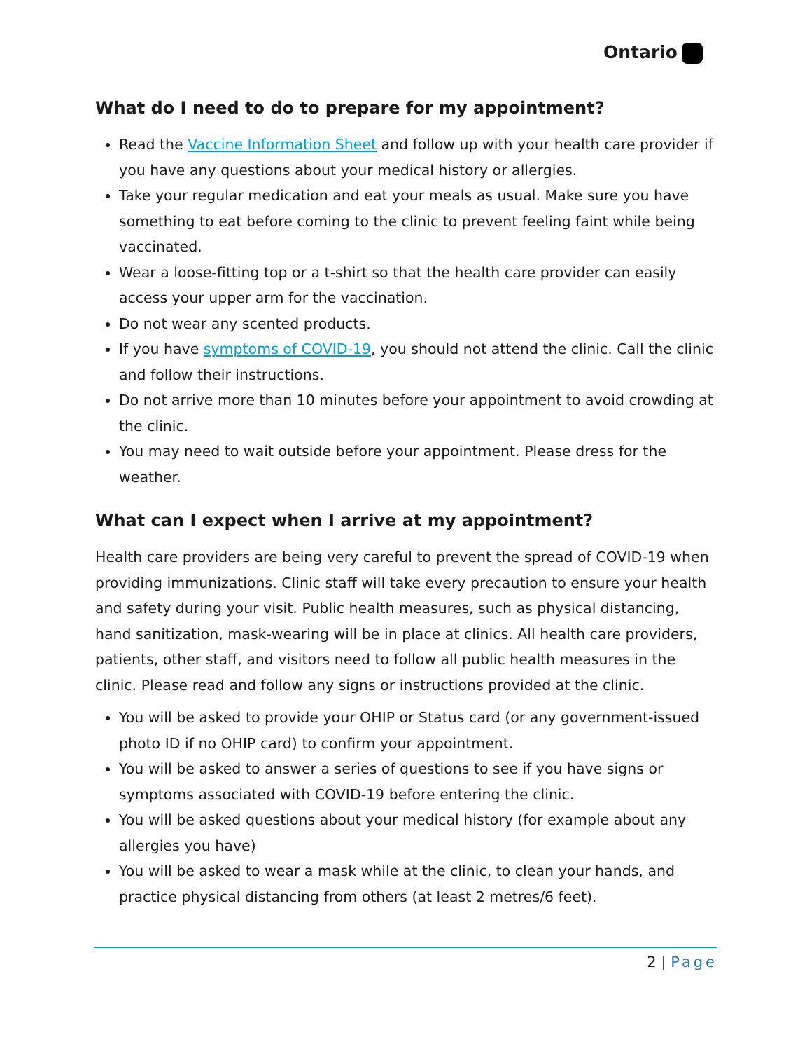Ontario
What do I need to do to prepare for my appointment?
Read the Vaccine Information Sheet and follow up with your health care provider if you have any questions about your medical history or allergies.
Take your regular medication and eat your meals as usual. Make sure you have something to eat before coming to the clinic to prevent feeling faint while being vaccinated.
Wear a loose-fitting top or a t-shirt so that the health care provider can easily access your upper arm for the vaccination.
Do not wear any scented products.
If you have symptoms of COVID-19, you should not attend the clinic. Call the clinic and follow their instructions.
Do not arrive more than 10 minutes before your appointment to avoid crowding at the clinic.
You may need to wait outside before your appointment. Please dress for the weather.
What can I expect when I arrive at my appointment?
Health care providers are being very careful to prevent the spread of COVID-19 when providing immunizations. Clinic staff will take every precaution to ensure your health and safety during your visit. Public health measures, such as physical distancing, hand sanitization, mask-wearing will be in place at clinics. All health care providers, patients, other staff, and visitors need to follow all public health measures in the clinic. Please read and follow any signs or instructions provided at the clinic.
You will be asked to provide your OHIP or Status card (or any government-issued photo ID if no OHIP card) to confirm your appointment.
You will be asked to answer a series of questions to see if you have signs or symptoms associated with COVID-19 before entering the clinic.
You will be asked questions about your medical history (for example about any allergies you have)
You will be asked to wear a mask while at the clinic, to clean your hands, and practice physical distancing from others (at least 2 metres/6 feet).
2 | Page